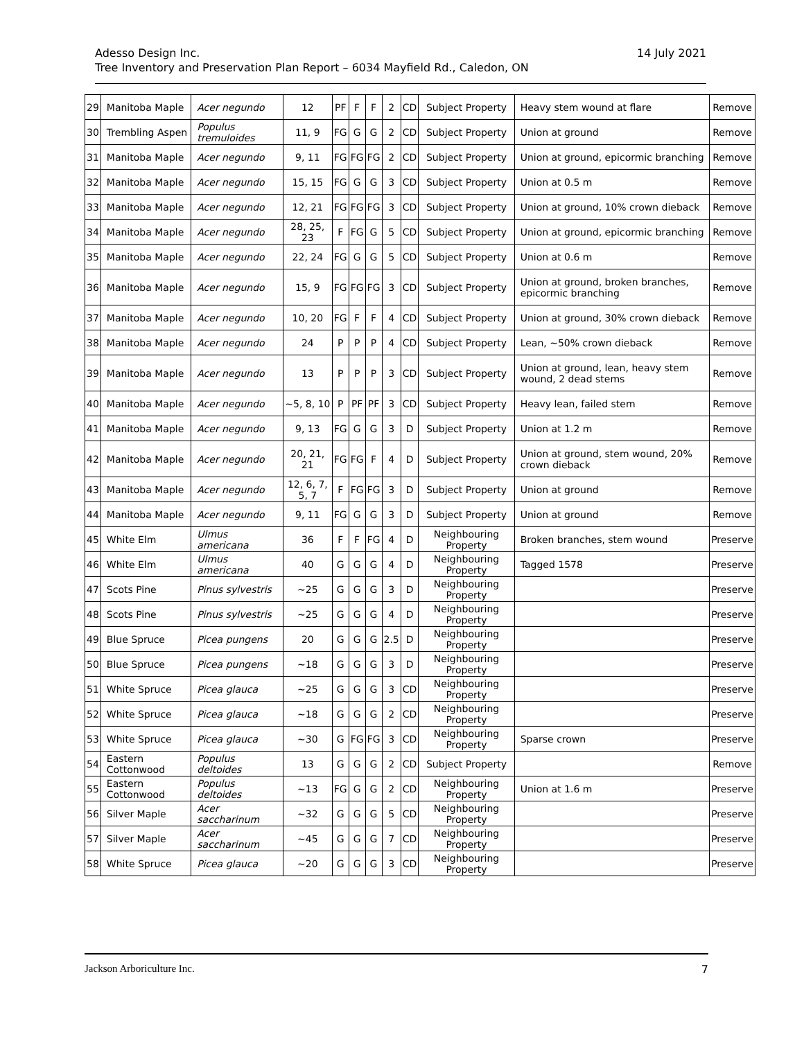14 July 2021 Adesso Design Inc.
Tree Inventory and Preservation Plan Report – 6034 Mayfield Rd., Caledon, ON
| 29 | Manitoba Maple | Acer negundo | 12 | PF | F | F | 2 | CD | Subject Property | Heavy stem wound at flare | Remove |
| 30 | Trembling Aspen | Populus tremuloides | 11, 9 | FG | G | G | 2 | CD | Subject Property | Union at ground | Remove |
| 31 | Manitoba Maple | Acer negundo | 9, 11 | FG | FG | FG | 2 | CD | Subject Property | Union at ground, epicormic branching | Remove |
| 32 | Manitoba Maple | Acer negundo | 15, 15 | FG | G | G | 3 | CD | Subject Property | Union at 0.5 m | Remove |
| 33 | Manitoba Maple | Acer negundo | 12, 21 | FG | FG | FG | 3 | CD | Subject Property | Union at ground, 10% crown dieback | Remove |
| 34 | Manitoba Maple | Acer negundo | 28, 25, 23 | F | FG | G | 5 | CD | Subject Property | Union at ground, epicormic branching | Remove |
| 35 | Manitoba Maple | Acer negundo | 22, 24 | FG | G | G | 5 | CD | Subject Property | Union at 0.6 m | Remove |
| 36 | Manitoba Maple | Acer negundo | 15, 9 | FG | FG | FG | 3 | CD | Subject Property | Union at ground, broken branches, epicormic branching | Remove |
| 37 | Manitoba Maple | Acer negundo | 10, 20 | FG | F | F | 4 | CD | Subject Property | Union at ground, 30% crown dieback | Remove |
| 38 | Manitoba Maple | Acer negundo | 24 | P | P | P | 4 | CD | Subject Property | Lean, ~50% crown dieback | Remove |
| 39 | Manitoba Maple | Acer negundo | 13 | P | P | P | 3 | CD | Subject Property | Union at ground, lean, heavy stem wound, 2 dead stems | Remove |
| 40 | Manitoba Maple | Acer negundo | ~5, 8, 10 | P | PF | PF | 3 | CD | Subject Property | Heavy lean, failed stem | Remove |
| 41 | Manitoba Maple | Acer negundo | 9, 13 | FG | G | G | 3 | D | Subject Property | Union at 1.2 m | Remove |
| 42 | Manitoba Maple | Acer negundo | 20, 21, 21 | FG | FG | F | 4 | D | Subject Property | Union at ground, stem wound, 20% crown dieback | Remove |
| 43 | Manitoba Maple | Acer negundo | 12, 6, 7, 5, 7 | F | FG | FG | 3 | D | Subject Property | Union at ground | Remove |
| 44 | Manitoba Maple | Acer negundo | 9, 11 | FG | G | G | 3 | D | Subject Property | Union at ground | Remove |
| 45 | White Elm | Ulmus americana | 36 | F | F | FG | 4 | D | Neighbouring Property | Broken branches, stem wound | Preserve |
| 46 | White Elm | Ulmus americana | 40 | G | G | G | 4 | D | Neighbouring Property | Tagged 1578 | Preserve |
| 47 | Scots Pine | Pinus sylvestris | ~25 | G | G | G | 3 | D | Neighbouring Property | | Preserve |
| 48 | Scots Pine | Pinus sylvestris | ~25 | G | G | G | 4 | D | Neighbouring Property | | Preserve |
| 49 | Blue Spruce | Picea pungens | 20 | G | G | G | 2.5 | D | Neighbouring Property | | Preserve |
| 50 | Blue Spruce | Picea pungens | ~18 | G | G | G | 3 | D | Neighbouring Property | | Preserve |
| 51 | White Spruce | Picea glauca | ~25 | G | G | G | 3 | CD | Neighbouring Property | | Preserve |
| 52 | White Spruce | Picea glauca | ~18 | G | G | G | 2 | CD | Neighbouring Property | | Preserve |
| 53 | White Spruce | Picea glauca | ~30 | G | FG | FG | 3 | CD | Neighbouring Property | Sparse crown | Preserve |
| 54 | Eastern Cottonwood | Populus deltoides | 13 | G | G | G | 2 | CD | Subject Property | | Remove |
| 55 | Eastern Cottonwood | Populus deltoides | ~13 | FG | G | G | 2 | CD | Neighbouring Property | Union at 1.6 m | Preserve |
| 56 | Silver Maple | Acer saccharinum | ~32 | G | G | G | 5 | CD | Neighbouring Property | | Preserve |
| 57 | Silver Maple | Acer saccharinum | ~45 | G | G | G | 7 | CD | Neighbouring Property | | Preserve |
| 58 | White Spruce | Picea glauca | ~20 | G | G | G | 3 | CD | Neighbouring Property | | Preserve |
7 Jackson Arboriculture Inc.